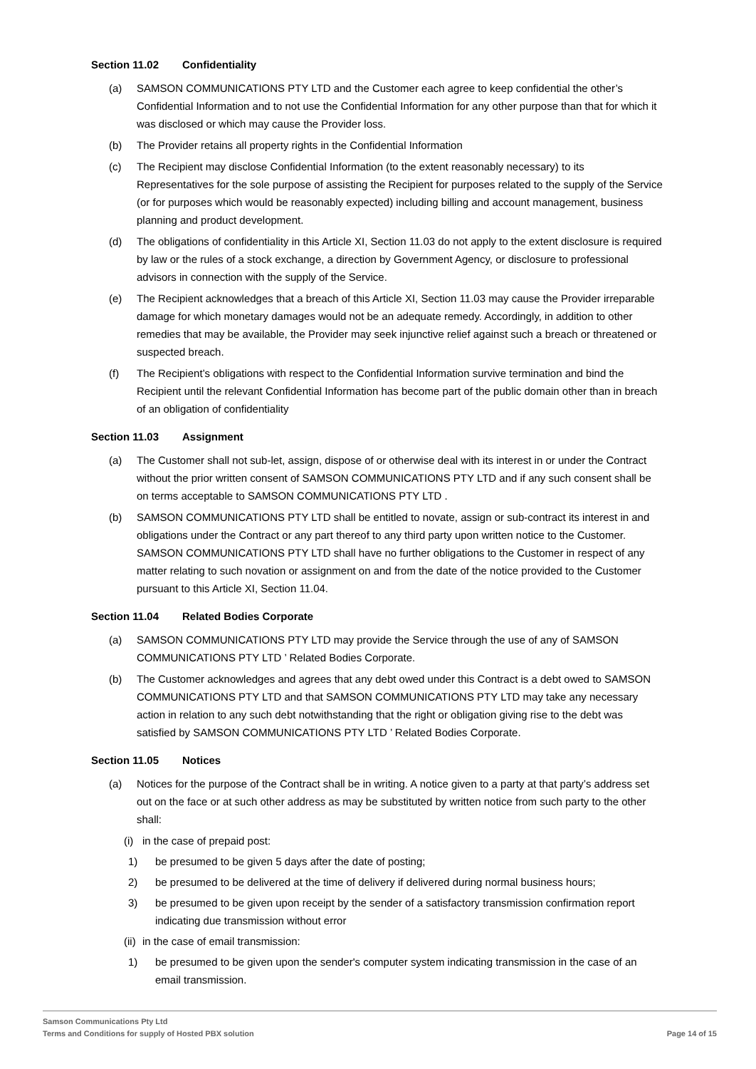Section 11.02 Confidentiality
(a) SAMSON COMMUNICATIONS PTY LTD and the Customer each agree to keep confidential the other’s Confidential Information and to not use the Confidential Information for any other purpose than that for which it was disclosed or which may cause the Provider loss.
(b) The Provider retains all property rights in the Confidential Information
(c) The Recipient may disclose Confidential Information (to the extent reasonably necessary) to its Representatives for the sole purpose of assisting the Recipient for purposes related to the supply of the Service (or for purposes which would be reasonably expected) including billing and account management, business planning and product development.
(d) The obligations of confidentiality in this Article XI, Section 11.03 do not apply to the extent disclosure is required by law or the rules of a stock exchange, a direction by Government Agency, or disclosure to professional advisors in connection with the supply of the Service.
(e) The Recipient acknowledges that a breach of this Article XI, Section 11.03 may cause the Provider irreparable damage for which monetary damages would not be an adequate remedy. Accordingly, in addition to other remedies that may be available, the Provider may seek injunctive relief against such a breach or threatened or suspected breach.
(f) The Recipient’s obligations with respect to the Confidential Information survive termination and bind the Recipient until the relevant Confidential Information has become part of the public domain other than in breach of an obligation of confidentiality
Section 11.03 Assignment
(a) The Customer shall not sub-let, assign, dispose of or otherwise deal with its interest in or under the Contract without the prior written consent of SAMSON COMMUNICATIONS PTY LTD and if any such consent shall be on terms acceptable to SAMSON COMMUNICATIONS PTY LTD .
(b) SAMSON COMMUNICATIONS PTY LTD shall be entitled to novate, assign or sub-contract its interest in and obligations under the Contract or any part thereof to any third party upon written notice to the Customer. SAMSON COMMUNICATIONS PTY LTD shall have no further obligations to the Customer in respect of any matter relating to such novation or assignment on and from the date of the notice provided to the Customer pursuant to this Article XI, Section 11.04.
Section 11.04 Related Bodies Corporate
(a) SAMSON COMMUNICATIONS PTY LTD may provide the Service through the use of any of SAMSON COMMUNICATIONS PTY LTD ’ Related Bodies Corporate.
(b) The Customer acknowledges and agrees that any debt owed under this Contract is a debt owed to SAMSON COMMUNICATIONS PTY LTD and that SAMSON COMMUNICATIONS PTY LTD may take any necessary action in relation to any such debt notwithstanding that the right or obligation giving rise to the debt was satisfied by SAMSON COMMUNICATIONS PTY LTD ’ Related Bodies Corporate.
Section 11.05 Notices
(a) Notices for the purpose of the Contract shall be in writing. A notice given to a party at that party’s address set out on the face or at such other address as may be substituted by written notice from such party to the other shall:
(i)
in the case of prepaid post:
1) be presumed to be given 5 days after the date of posting;
2) be presumed to be delivered at the time of delivery if delivered during normal business hours;
3) be presumed to be given upon receipt by the sender of a satisfactory transmission confirmation report indicating due transmission without error
(ii)
in the case of email transmission:
1) be presumed to be given upon the sender's computer system indicating transmission in the case of an email transmission.
Samson Communications Pty Ltd
Terms and Conditions for supply of Hosted PBX solution
Page 14 of 15